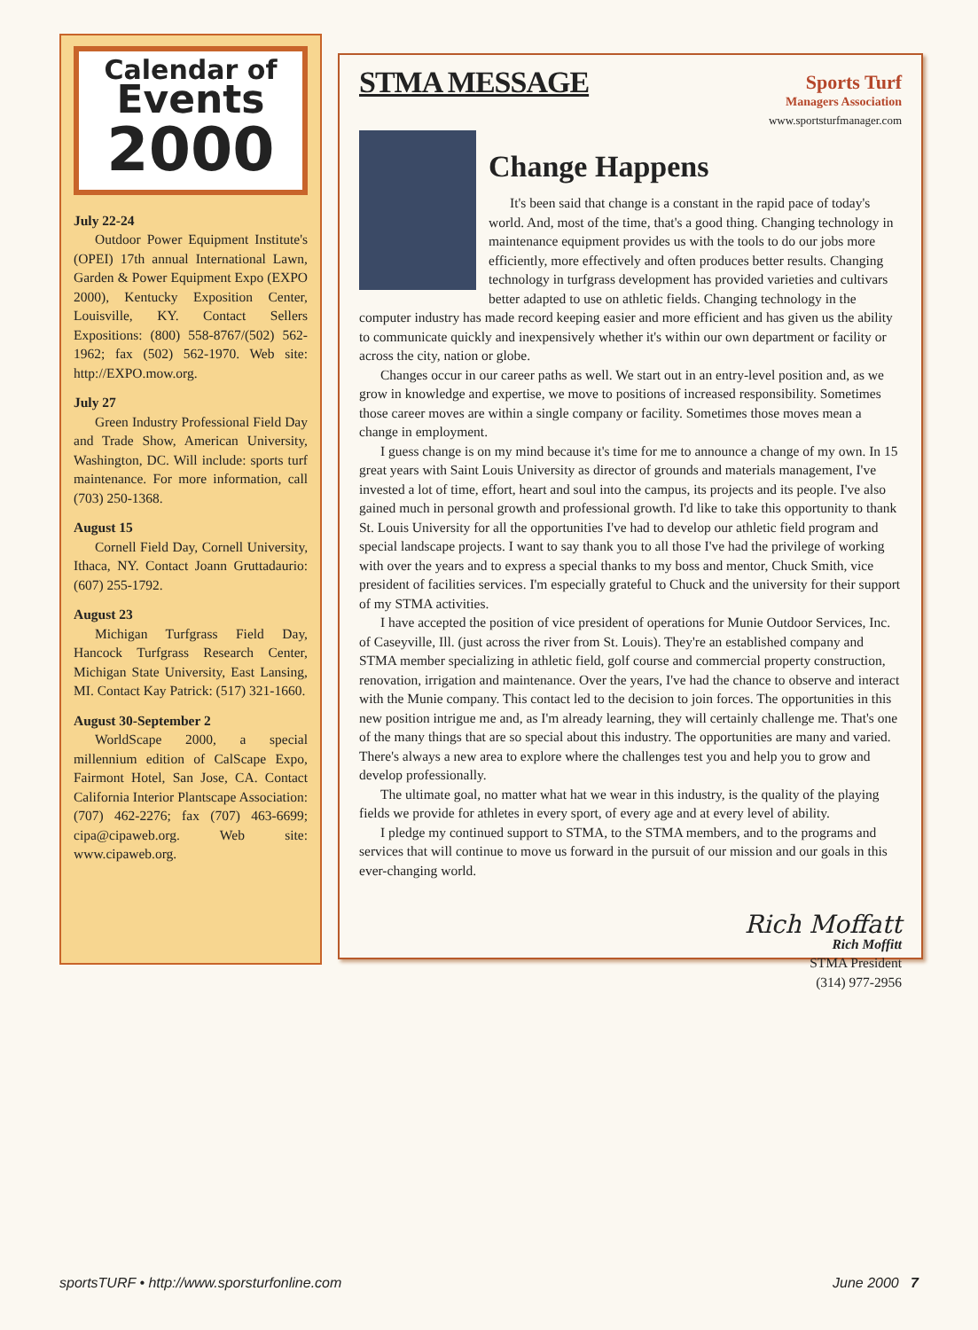Calendar of
Events
2000
July 22-24
Outdoor Power Equipment Institute's (OPEI) 17th annual International Lawn, Garden & Power Equipment Expo (EXPO 2000), Kentucky Exposition Center, Louisville, KY. Contact Sellers Expositions: (800) 558-8767/(502) 562-1962; fax (502) 562-1970. Web site: http://EXPO.mow.org.
July 27
Green Industry Professional Field Day and Trade Show, American University, Washington, DC. Will include: sports turf maintenance. For more information, call (703) 250-1368.
August 15
Cornell Field Day, Cornell University, Ithaca, NY. Contact Joann Gruttadaurio: (607) 255-1792.
August 23
Michigan Turfgrass Field Day, Hancock Turfgrass Research Center, Michigan State University, East Lansing, MI. Contact Kay Patrick: (517) 321-1660.
August 30-September 2
WorldScape 2000, a special millennium edition of CalScape Expo, Fairmont Hotel, San Jose, CA. Contact California Interior Plantscape Association: (707) 462-2276; fax (707) 463-6699; cipa@cipaweb.org. Web site: www.cipaweb.org.
STMA MESSAGE
Sports Turf
Managers Association
www.sportsturfmanager.com
Change Happens
It's been said that change is a constant in the rapid pace of today's world. And, most of the time, that's a good thing. Changing technology in maintenance equipment provides us with the tools to do our jobs more efficiently, more effectively and often produces better results. Changing technology in turfgrass development has provided varieties and cultivars better adapted to use on athletic fields. Changing technology in the computer industry has made record keeping easier and more efficient and has given us the ability to communicate quickly and inexpensively whether it's within our own department or facility or across the city, nation or globe.
Changes occur in our career paths as well. We start out in an entry-level position and, as we grow in knowledge and expertise, we move to positions of increased responsibility. Sometimes those career moves are within a single company or facility. Sometimes those moves mean a change in employment.
I guess change is on my mind because it's time for me to announce a change of my own. In 15 great years with Saint Louis University as director of grounds and materials management, I've invested a lot of time, effort, heart and soul into the campus, its projects and its people. I've also gained much in personal growth and professional growth. I'd like to take this opportunity to thank St. Louis University for all the opportunities I've had to develop our athletic field program and special landscape projects. I want to say thank you to all those I've had the privilege of working with over the years and to express a special thanks to my boss and mentor, Chuck Smith, vice president of facilities services. I'm especially grateful to Chuck and the university for their support of my STMA activities.
I have accepted the position of vice president of operations for Munie Outdoor Services, Inc. of Caseyville, Ill. (just across the river from St. Louis). They're an established company and STMA member specializing in athletic field, golf course and commercial property construction, renovation, irrigation and maintenance. Over the years, I've had the chance to observe and interact with the Munie company. This contact led to the decision to join forces. The opportunities in this new position intrigue me and, as I'm already learning, they will certainly challenge me. That's one of the many things that are so special about this industry. The opportunities are many and varied. There's always a new area to explore where the challenges test you and help you to grow and develop professionally.
The ultimate goal, no matter what hat we wear in this industry, is the quality of the playing fields we provide for athletes in every sport, of every age and at every level of ability.
I pledge my continued support to STMA, to the STMA members, and to the programs and services that will continue to move us forward in the pursuit of our mission and our goals in this ever-changing world.
Rich Moffatt
Rich Moffitt
STMA President
(314) 977-2956
sportsTURF • http://www.sporsturfonline.com June 2000 7